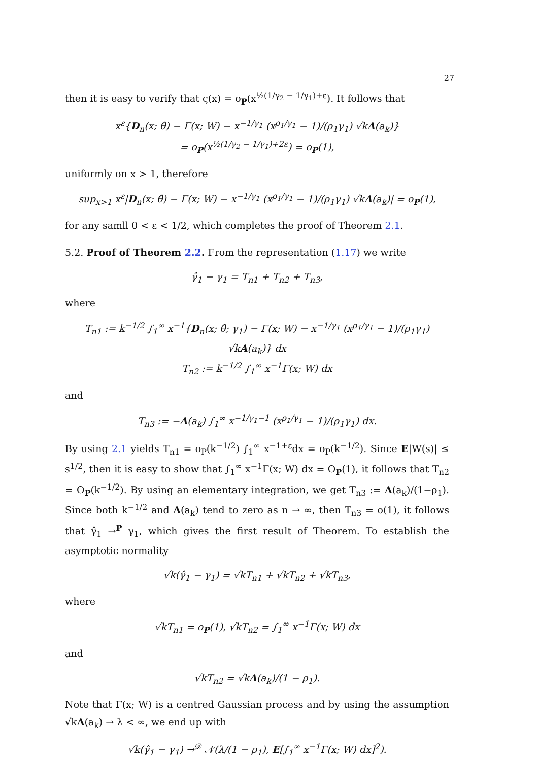27
then it is easy to verify that ς(x) = o<sub>P</sub>(x<sup>½(1/γ<sub>2</sub> − 1/γ<sub>1</sub>)+ε</sup>). It follows that
x<sup>ε</sup>{D<sub>n</sub>(x; θ̂) − Γ(x; W) − x<sup>−1/γ<sub>1</sub></sup> (x<sup>ρ<sub>1</sub>/γ<sub>1</sub></sup> − 1)/(ρ<sub>1</sub>γ<sub>1</sub>) √kA(a<sub>k</sub>)}
= o<sub>P</sub>(x<sup>½(1/γ<sub>2</sub> − 1/γ<sub>1</sub>)+2ε</sup>) = o<sub>P</sub>(1),
uniformly on x > 1, therefore
sup<sub>x>1</sub> x<sup>ε</sup>|D<sub>n</sub>(x; θ̂) − Γ(x; W) − x<sup>−1/γ<sub>1</sub></sup> (x<sup>ρ<sub>1</sub>/γ<sub>1</sub></sup> − 1)/(ρ<sub>1</sub>γ<sub>1</sub>) √kA(a<sub>k</sub>)| = o<sub>P</sub>(1),
for any samll 0 < ε < 1/2, which completes the proof of Theorem 2.1.
5.2. Proof of Theorem 2.2. From the representation (1.17) we write
γ̂<sub>1</sub> − γ<sub>1</sub> = T<sub>n1</sub> + T<sub>n2</sub> + T<sub>n3</sub>,
where
T<sub>n1</sub> := k<sup>−1/2</sup> ∫<sub>1</sub><sup>∞</sup> x<sup>−1</sup>{D<sub>n</sub>(x; θ̂; γ<sub>1</sub>) − Γ(x; W) − x<sup>−1/γ<sub>1</sub></sup> (x<sup>ρ<sub>1</sub>/γ<sub>1</sub></sup> − 1)/(ρ<sub>1</sub>γ<sub>1</sub>) √kA(a<sub>k</sub>)} dx
T<sub>n2</sub> := k<sup>−1/2</sup> ∫<sub>1</sub><sup>∞</sup> x<sup>−1</sup>Γ(x; W) dx
and
T<sub>n3</sub> := −A(a<sub>k</sub>) ∫<sub>1</sub><sup>∞</sup> x<sup>−1/γ<sub>1</sub>−1</sup> (x<sup>ρ<sub>1</sub>/γ<sub>1</sub></sup> − 1)/(ρ<sub>1</sub>γ<sub>1</sub>) dx.
By using 2.1 yields T<sub>n1</sub> = o<sub>P</sub>(k<sup>−1/2</sup>) ∫<sub>1</sub><sup>∞</sup> x<sup>−1+ε</sup>dx = o<sub>P</sub>(k<sup>−1/2</sup>). Since E|W(s)| ≤ s<sup>1/2</sup>, then it is easy to show that ∫<sub>1</sub><sup>∞</sup> x<sup>−1</sup>Γ(x; W) dx = O<sub>P</sub>(1), it follows that T<sub>n2</sub> = O<sub>P</sub>(k<sup>−1/2</sup>). By using an elementary integration, we get T<sub>n3</sub> := A(a<sub>k</sub>)/(1−ρ<sub>1</sub>). Since both k<sup>−1/2</sup> and A(a<sub>k</sub>) tend to zero as n → ∞, then T<sub>n3</sub> = o(1), it follows that γ̂<sub>1</sub> →<sup>P</sup> γ<sub>1</sub>, which gives the first result of Theorem. To establish the asymptotic normality
√k(γ̂<sub>1</sub> − γ<sub>1</sub>) = √kT<sub>n1</sub> + √kT<sub>n2</sub> + √kT<sub>n3</sub>,
where
√kT<sub>n1</sub> = o<sub>P</sub>(1), √kT<sub>n2</sub> = ∫<sub>1</sub><sup>∞</sup> x<sup>−1</sup>Γ(x; W) dx
and
√kT<sub>n2</sub> = √kA(a<sub>k</sub>)/(1 − ρ<sub>1</sub>).
Note that Γ(x; W) is a centred Gaussian process and by using the assumption √kA(a<sub>k</sub>) → λ < ∞, we end up with
√k(γ̂<sub>1</sub> − γ<sub>1</sub>) →<sup>𝒟</sup> 𝒩(λ/(1 − ρ<sub>1</sub>), E[∫<sub>1</sub><sup>∞</sup> x<sup>−1</sup>Γ(x; W) dx]<sup>2</sup>).